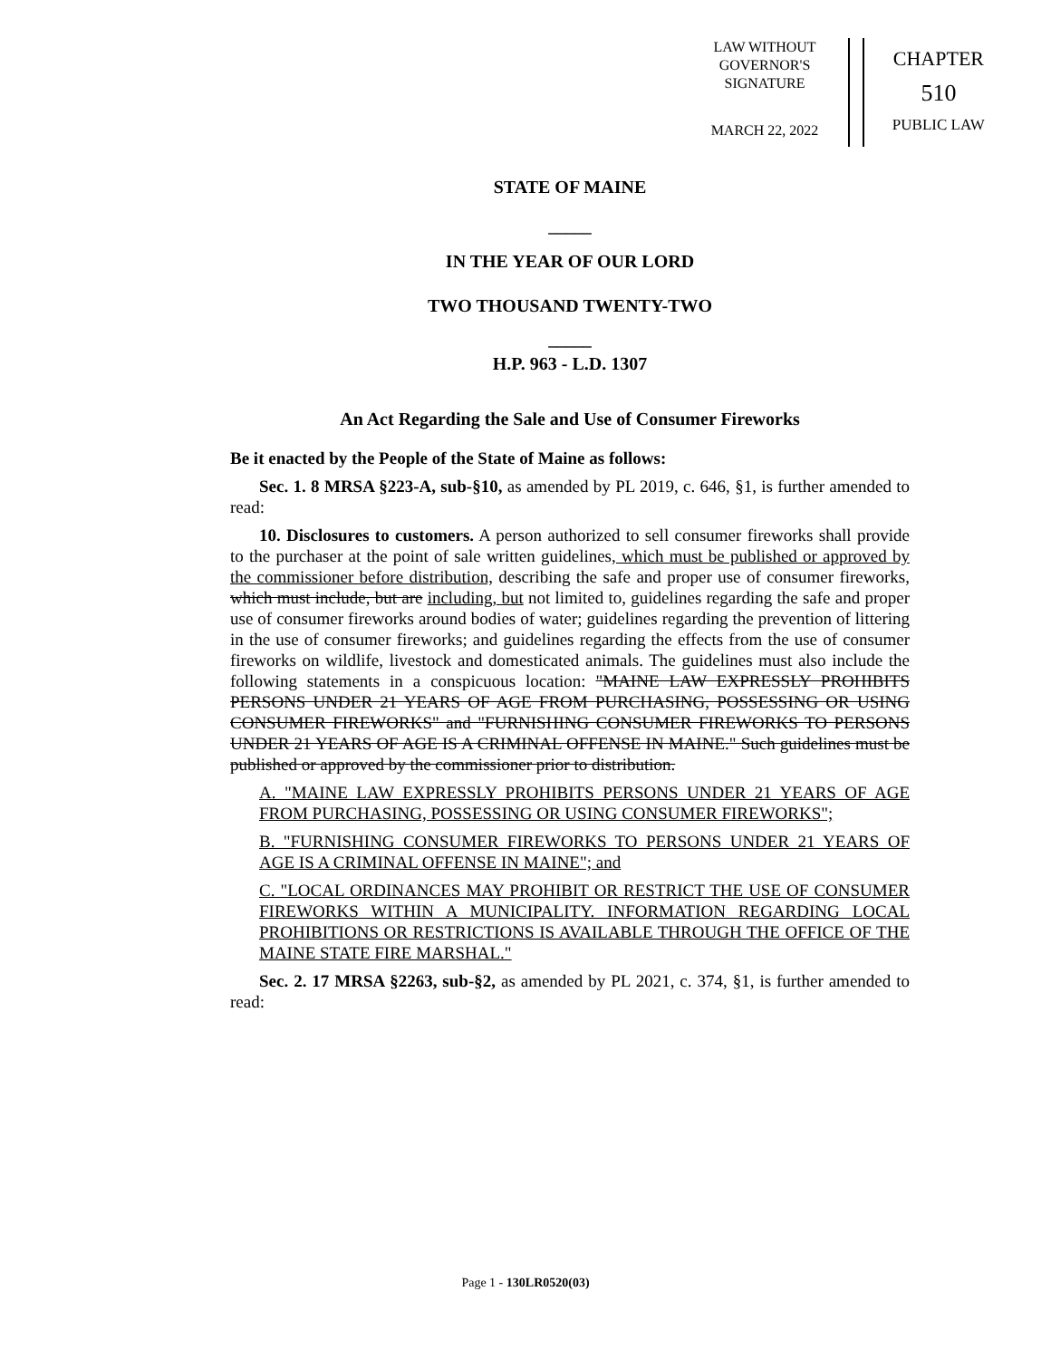LAW WITHOUT
GOVERNOR'S
SIGNATURE
MARCH 22, 2022
CHAPTER
510
PUBLIC LAW
STATE OF MAINE
_____
IN THE YEAR OF OUR LORD
TWO THOUSAND TWENTY-TWO
_____
H.P. 963 - L.D. 1307
An Act Regarding the Sale and Use of Consumer Fireworks
Be it enacted by the People of the State of Maine as follows:
Sec. 1. 8 MRSA §223-A, sub-§10, as amended by PL 2019, c. 646, §1, is further amended to read:
10. Disclosures to customers. A person authorized to sell consumer fireworks shall provide to the purchaser at the point of sale written guidelines, which must be published or approved by the commissioner before distribution, describing the safe and proper use of consumer fireworks, which must include, but are including, but not limited to, guidelines regarding the safe and proper use of consumer fireworks around bodies of water; guidelines regarding the prevention of littering in the use of consumer fireworks; and guidelines regarding the effects from the use of consumer fireworks on wildlife, livestock and domesticated animals. The guidelines must also include the following statements in a conspicuous location: "MAINE LAW EXPRESSLY PROHIBITS PERSONS UNDER 21 YEARS OF AGE FROM PURCHASING, POSSESSING OR USING CONSUMER FIREWORKS" and "FURNISHING CONSUMER FIREWORKS TO PERSONS UNDER 21 YEARS OF AGE IS A CRIMINAL OFFENSE IN MAINE." Such guidelines must be published or approved by the commissioner prior to distribution.
A. "MAINE LAW EXPRESSLY PROHIBITS PERSONS UNDER 21 YEARS OF AGE FROM PURCHASING, POSSESSING OR USING CONSUMER FIREWORKS";
B. "FURNISHING CONSUMER FIREWORKS TO PERSONS UNDER 21 YEARS OF AGE IS A CRIMINAL OFFENSE IN MAINE"; and
C. "LOCAL ORDINANCES MAY PROHIBIT OR RESTRICT THE USE OF CONSUMER FIREWORKS WITHIN A MUNICIPALITY. INFORMATION REGARDING LOCAL PROHIBITIONS OR RESTRICTIONS IS AVAILABLE THROUGH THE OFFICE OF THE MAINE STATE FIRE MARSHAL."
Sec. 2. 17 MRSA §2263, sub-§2, as amended by PL 2021, c. 374, §1, is further amended to read:
Page 1 - 130LR0520(03)